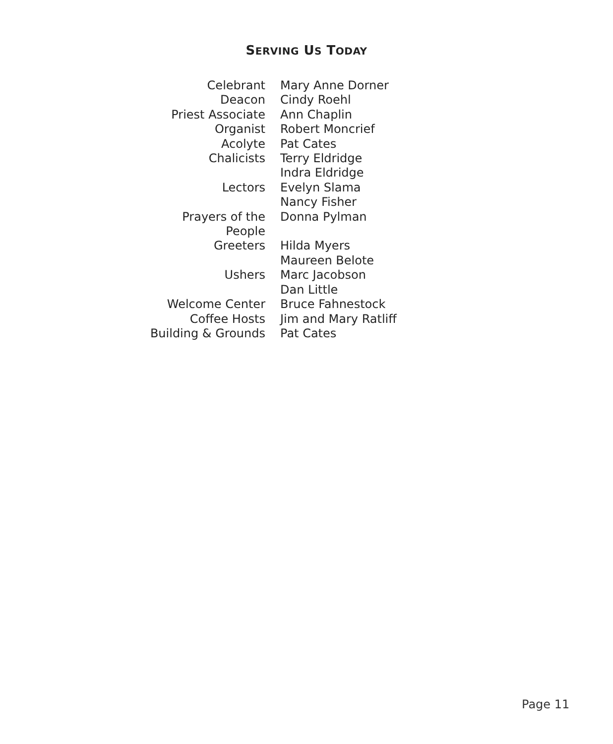SERVING US TODAY
| Celebrant | Mary Anne Dorner |
| Deacon | Cindy Roehl |
| Priest Associate | Ann Chaplin |
| Organist | Robert Moncrief |
| Acolyte | Pat Cates |
| Chalicists | Terry Eldridge |
| | Indra Eldridge |
| Lectors | Evelyn Slama |
| | Nancy Fisher |
| Prayers of the People | Donna Pylman |
| Greeters | Hilda Myers |
| | Maureen Belote |
| Ushers | Marc Jacobson |
| | Dan Little |
| Welcome Center | Bruce Fahnestock |
| Coffee Hosts | Jim and Mary Ratliff |
| Building & Grounds | Pat Cates |
Page 11